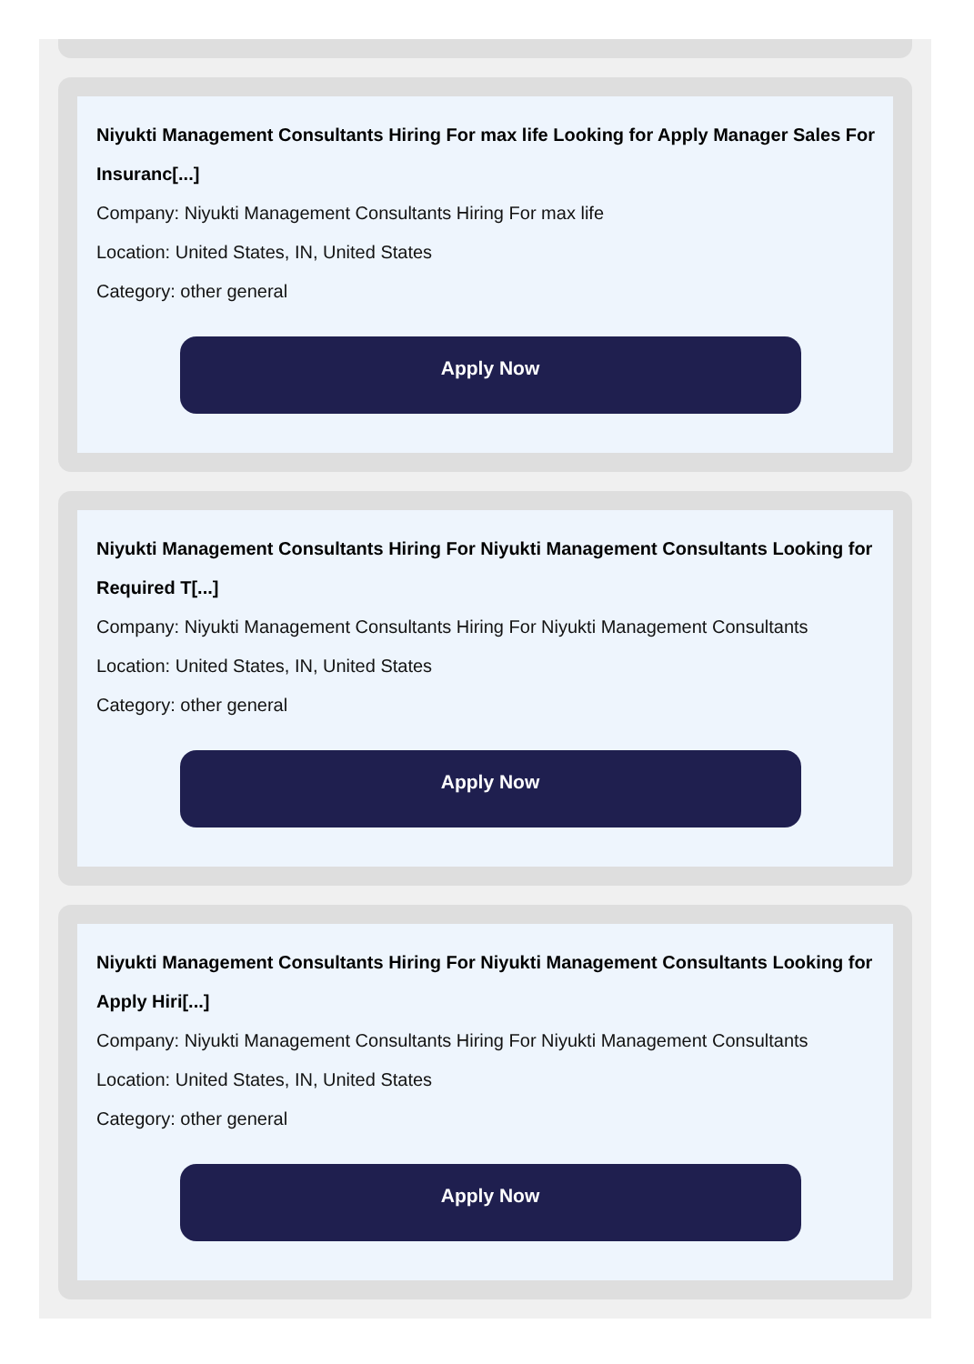Niyukti Management Consultants Hiring For max life Looking for Apply Manager Sales For Insuranc[...]
Company: Niyukti Management Consultants Hiring For max life
Location: United States, IN, United States
Category: other general
Apply Now
Niyukti Management Consultants Hiring For Niyukti Management Consultants Looking for Required T[...]
Company: Niyukti Management Consultants Hiring For Niyukti Management Consultants
Location: United States, IN, United States
Category: other general
Apply Now
Niyukti Management Consultants Hiring For Niyukti Management Consultants Looking for Apply Hiri[...]
Company: Niyukti Management Consultants Hiring For Niyukti Management Consultants
Location: United States, IN, United States
Category: other general
Apply Now